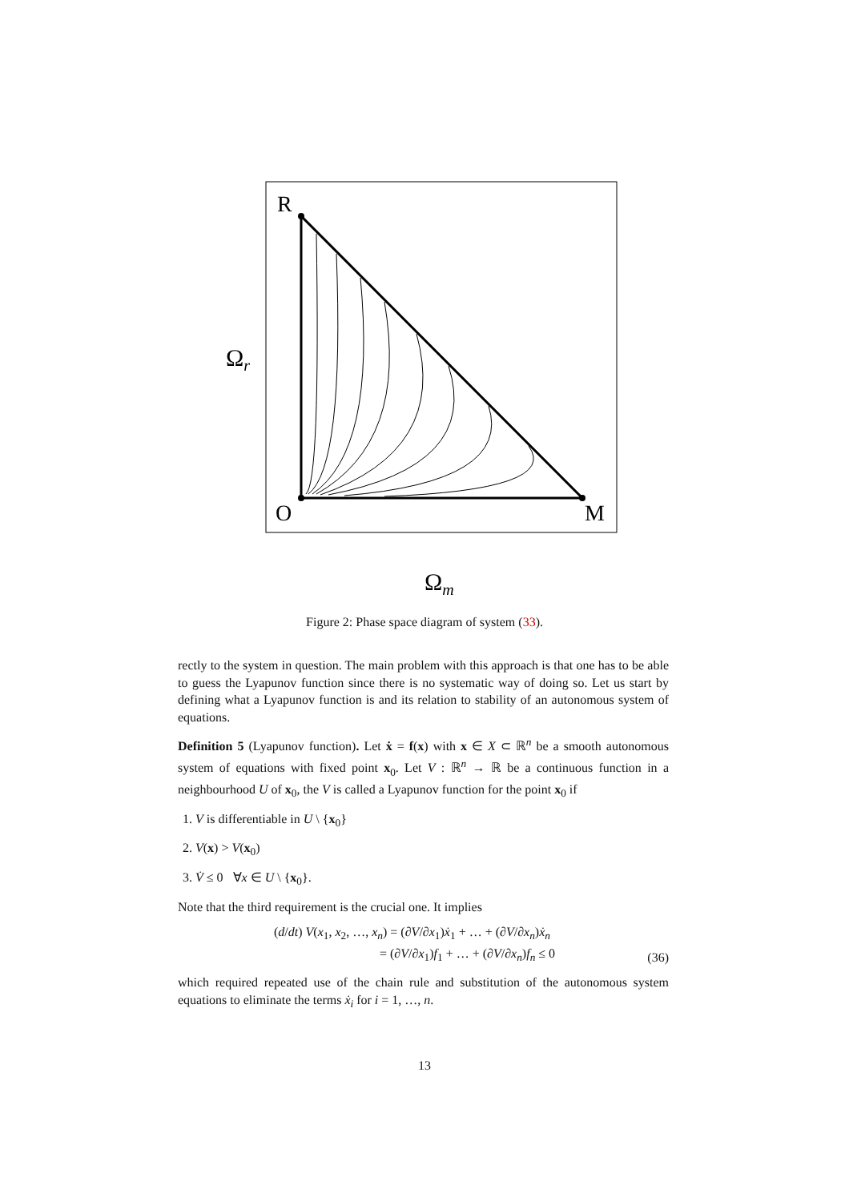R
O
M
Ωr
Ωm
Figure 2: Phase space diagram of system (33).
rectly to the system in question. The main problem with this approach is that one has to be able to guess the Lyapunov function since there is no systematic way of doing so. Let us start by defining what a Lyapunov function is and its relation to stability of an autonomous system of equations.
Definition 5 (Lyapunov function). Let ẋ = f(x) with x ∈ X ⊂ ℝ<sup>n</sup> be a smooth autonomous system of equations with fixed point x<sub>0</sub>. Let V : ℝ<sup>n</sup> → ℝ be a continuous function in a neighbourhood U of x<sub>0</sub>, the V is called a Lyapunov function for the point x<sub>0</sub> if
1. V is differentiable in U \ {x<sub>0</sub>}
2. V(x) > V(x<sub>0</sub>)
3. V̇ ≤ 0 ∀x ∈ U \ {x<sub>0</sub>}.
Note that the third requirement is the crucial one. It implies
(d/dt) V(x<sub>1</sub>, x<sub>2</sub>, …, x<sub>n</sub>) = (∂V/∂x<sub>1</sub>)ẋ<sub>1</sub> + … + (∂V/∂x<sub>n</sub>)ẋ<sub>n</sub>
= (∂V/∂x<sub>1</sub>)f<sub>1</sub> + … + (∂V/∂x<sub>n</sub>)f<sub>n</sub> ≤ 0 (36)
which required repeated use of the chain rule and substitution of the autonomous system equations to eliminate the terms ẋ<sub>i</sub> for i = 1, …, n.
13